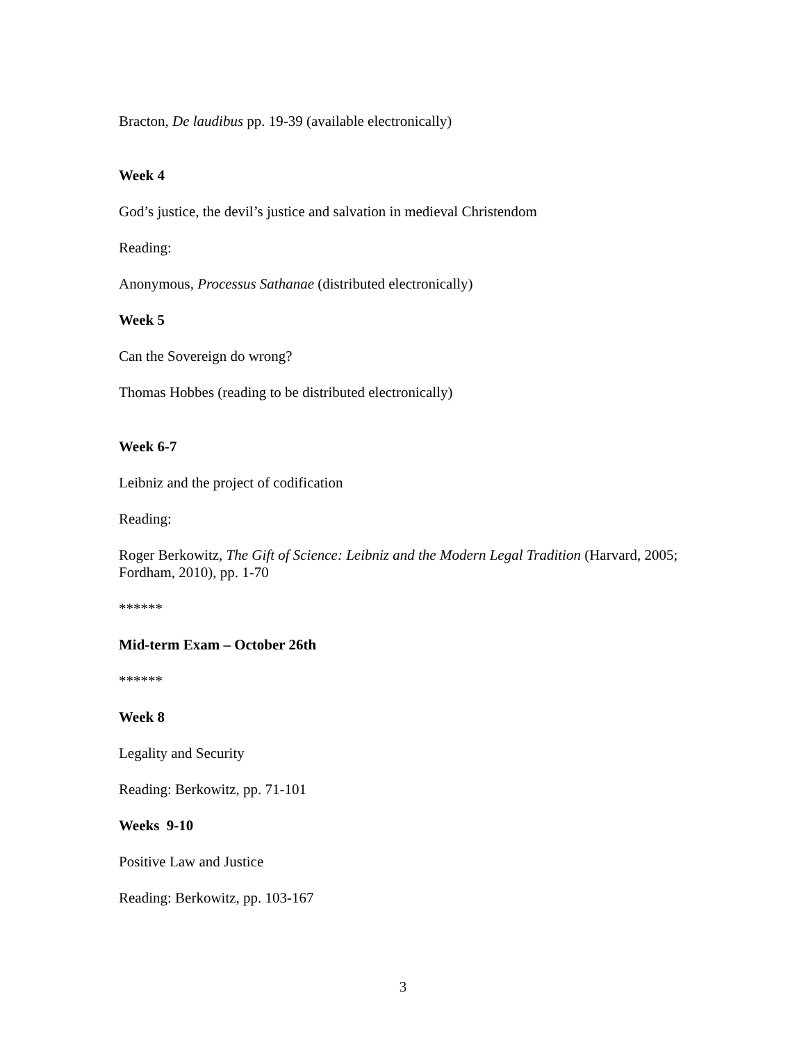Bracton, De laudibus pp. 19-39 (available electronically)
Week 4
God’s justice, the devil’s justice and salvation in medieval Christendom
Reading:
Anonymous, Processus Sathanae (distributed electronically)
Week 5
Can the Sovereign do wrong?
Thomas Hobbes (reading to be distributed electronically)
Week 6-7
Leibniz and the project of codification
Reading:
Roger Berkowitz, The Gift of Science: Leibniz and the Modern Legal Tradition (Harvard, 2005; Fordham, 2010), pp. 1-70
******
Mid-term Exam – October 26th
******
Week 8
Legality and Security
Reading: Berkowitz, pp. 71-101
Weeks 9-10
Positive Law and Justice
Reading: Berkowitz, pp. 103-167
3